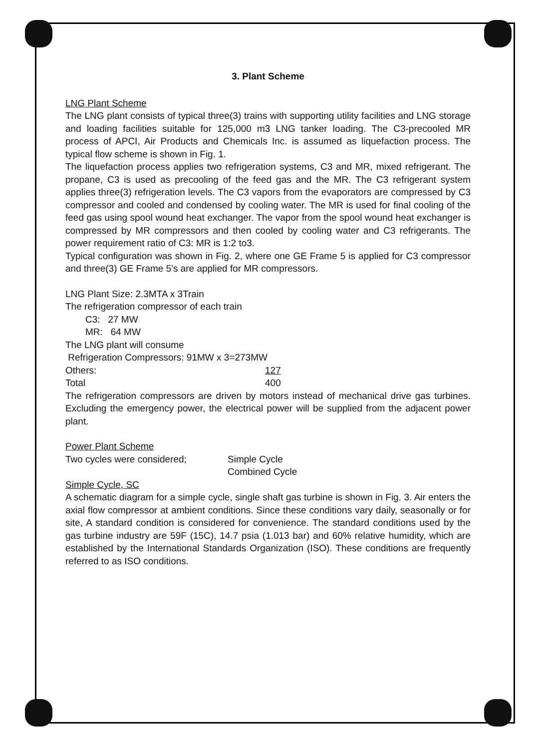3. Plant Scheme
LNG Plant Scheme
The LNG plant consists of typical three(3) trains with supporting utility facilities and LNG storage and loading facilities suitable for 125,000 m3 LNG tanker loading. The C3-precooled MR process of APCI, Air Products and Chemicals Inc. is assumed as liquefaction process. The typical flow scheme is shown in Fig. 1.
The liquefaction process applies two refrigeration systems, C3 and MR, mixed refrigerant. The propane, C3 is used as precooling of the feed gas and the MR. The C3 refrigerant system applies three(3) refrigeration levels. The C3 vapors from the evaporators are compressed by C3 compressor and cooled and condensed by cooling water. The MR is used for final cooling of the feed gas using spool wound heat exchanger. The vapor from the spool wound heat exchanger is compressed by MR compressors and then cooled by cooling water and C3 refrigerants. The power requirement ratio of C3: MR is 1:2 to3.
Typical configuration was shown in Fig. 2, where one GE Frame 5 is applied for C3 compressor and three(3) GE Frame 5's are applied for MR compressors.
LNG Plant Size: 2.3MTA x 3Train
The refrigeration compressor of each train
C3: 27 MW
MR: 64 MW
The LNG plant will consume
Refrigeration Compressors: 91MW x 3=273MW
Others: 127
Total 400
The refrigeration compressors are driven by motors instead of mechanical drive gas turbines. Excluding the emergency power, the electrical power will be supplied from the adjacent power plant.
Power Plant Scheme
Two cycles were considered; Simple Cycle
Combined Cycle
Simple Cycle, SC
A schematic diagram for a simple cycle, single shaft gas turbine is shown in Fig. 3. Air enters the axial flow compressor at ambient conditions. Since these conditions vary daily, seasonally or for site, A standard condition is considered for convenience. The standard conditions used by the gas turbine industry are 59F (15C), 14.7 psia (1.013 bar) and 60% relative humidity, which are established by the International Standards Organization (ISO). These conditions are frequently referred to as ISO conditions.